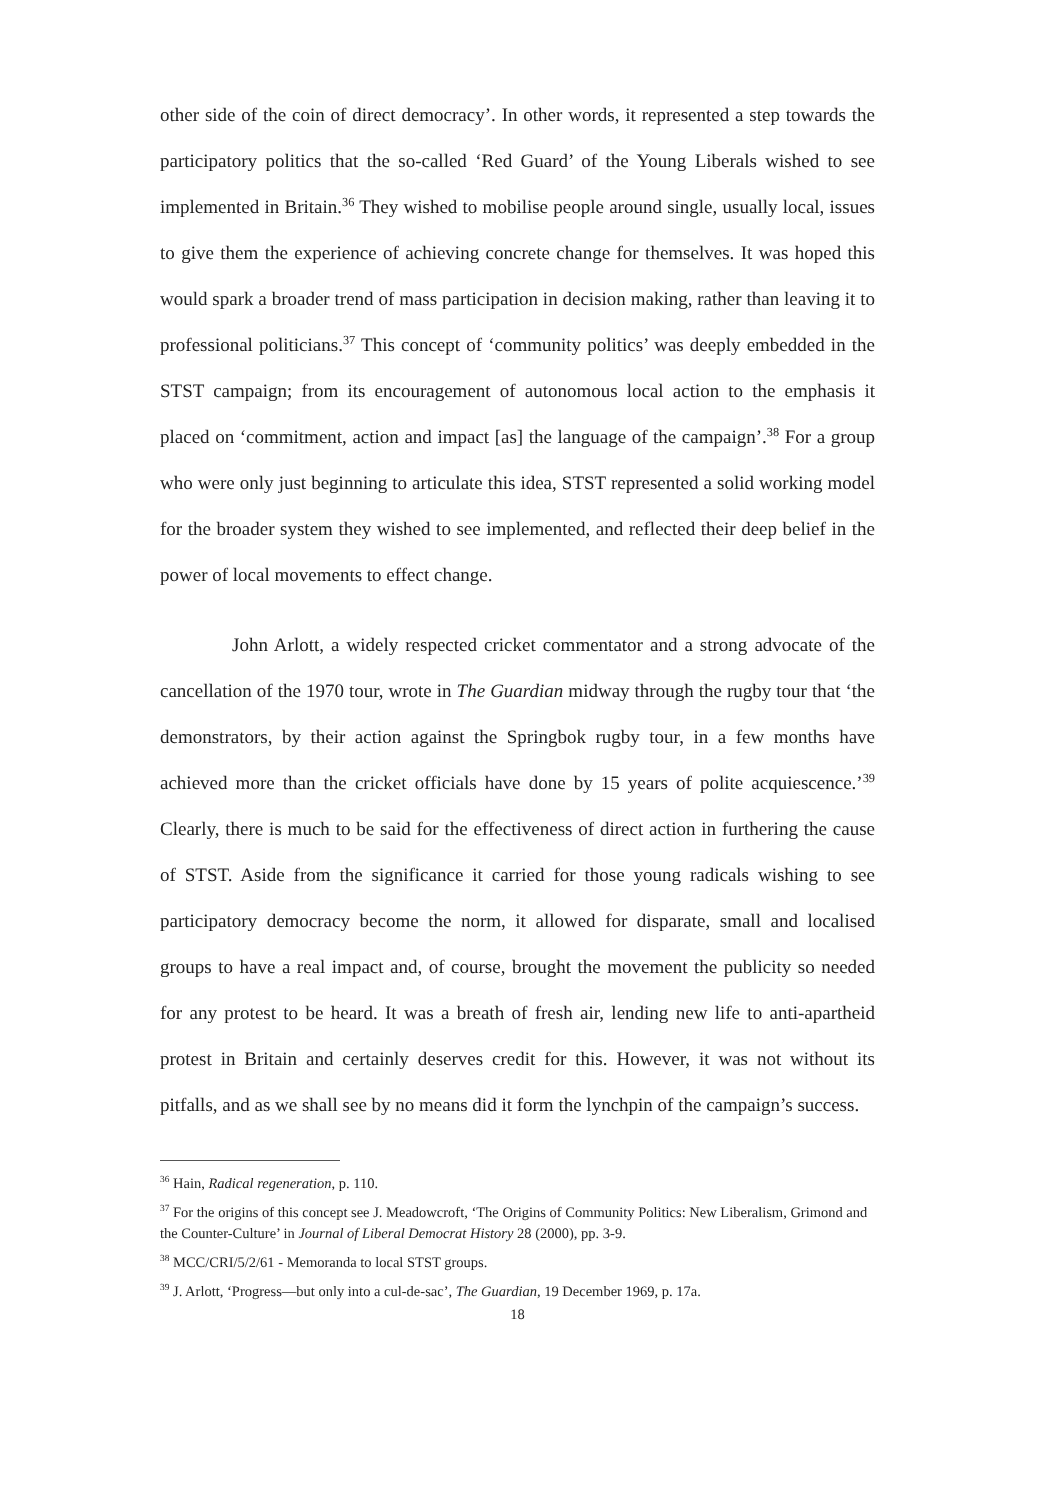other side of the coin of direct democracy’. In other words, it represented a step towards the participatory politics that the so-called ‘Red Guard’ of the Young Liberals wished to see implemented in Britain.<sup>36</sup> They wished to mobilise people around single, usually local, issues to give them the experience of achieving concrete change for themselves. It was hoped this would spark a broader trend of mass participation in decision making, rather than leaving it to professional politicians.<sup>37</sup> This concept of ‘community politics’ was deeply embedded in the STST campaign; from its encouragement of autonomous local action to the emphasis it placed on ‘commitment, action and impact [as] the language of the campaign’.<sup>38</sup> For a group who were only just beginning to articulate this idea, STST represented a solid working model for the broader system they wished to see implemented, and reflected their deep belief in the power of local movements to effect change.
John Arlott, a widely respected cricket commentator and a strong advocate of the cancellation of the 1970 tour, wrote in The Guardian midway through the rugby tour that ‘the demonstrators, by their action against the Springbok rugby tour, in a few months have achieved more than the cricket officials have done by 15 years of polite acquiescence.’<sup>39</sup> Clearly, there is much to be said for the effectiveness of direct action in furthering the cause of STST. Aside from the significance it carried for those young radicals wishing to see participatory democracy become the norm, it allowed for disparate, small and localised groups to have a real impact and, of course, brought the movement the publicity so needed for any protest to be heard. It was a breath of fresh air, lending new life to anti-apartheid protest in Britain and certainly deserves credit for this. However, it was not without its pitfalls, and as we shall see by no means did it form the lynchpin of the campaign’s success.
<sup>36</sup> Hain, Radical regeneration, p. 110.
<sup>37</sup> For the origins of this concept see J. Meadowcroft, ‘The Origins of Community Politics: New Liberalism, Grimond and the Counter-Culture’ in Journal of Liberal Democrat History 28 (2000), pp. 3-9.
<sup>38</sup> MCC/CRI/5/2/61 - Memoranda to local STST groups.
<sup>39</sup> J. Arlott, ‘Progress—but only into a cul-de-sac’, The Guardian, 19 December 1969, p. 17a.
18